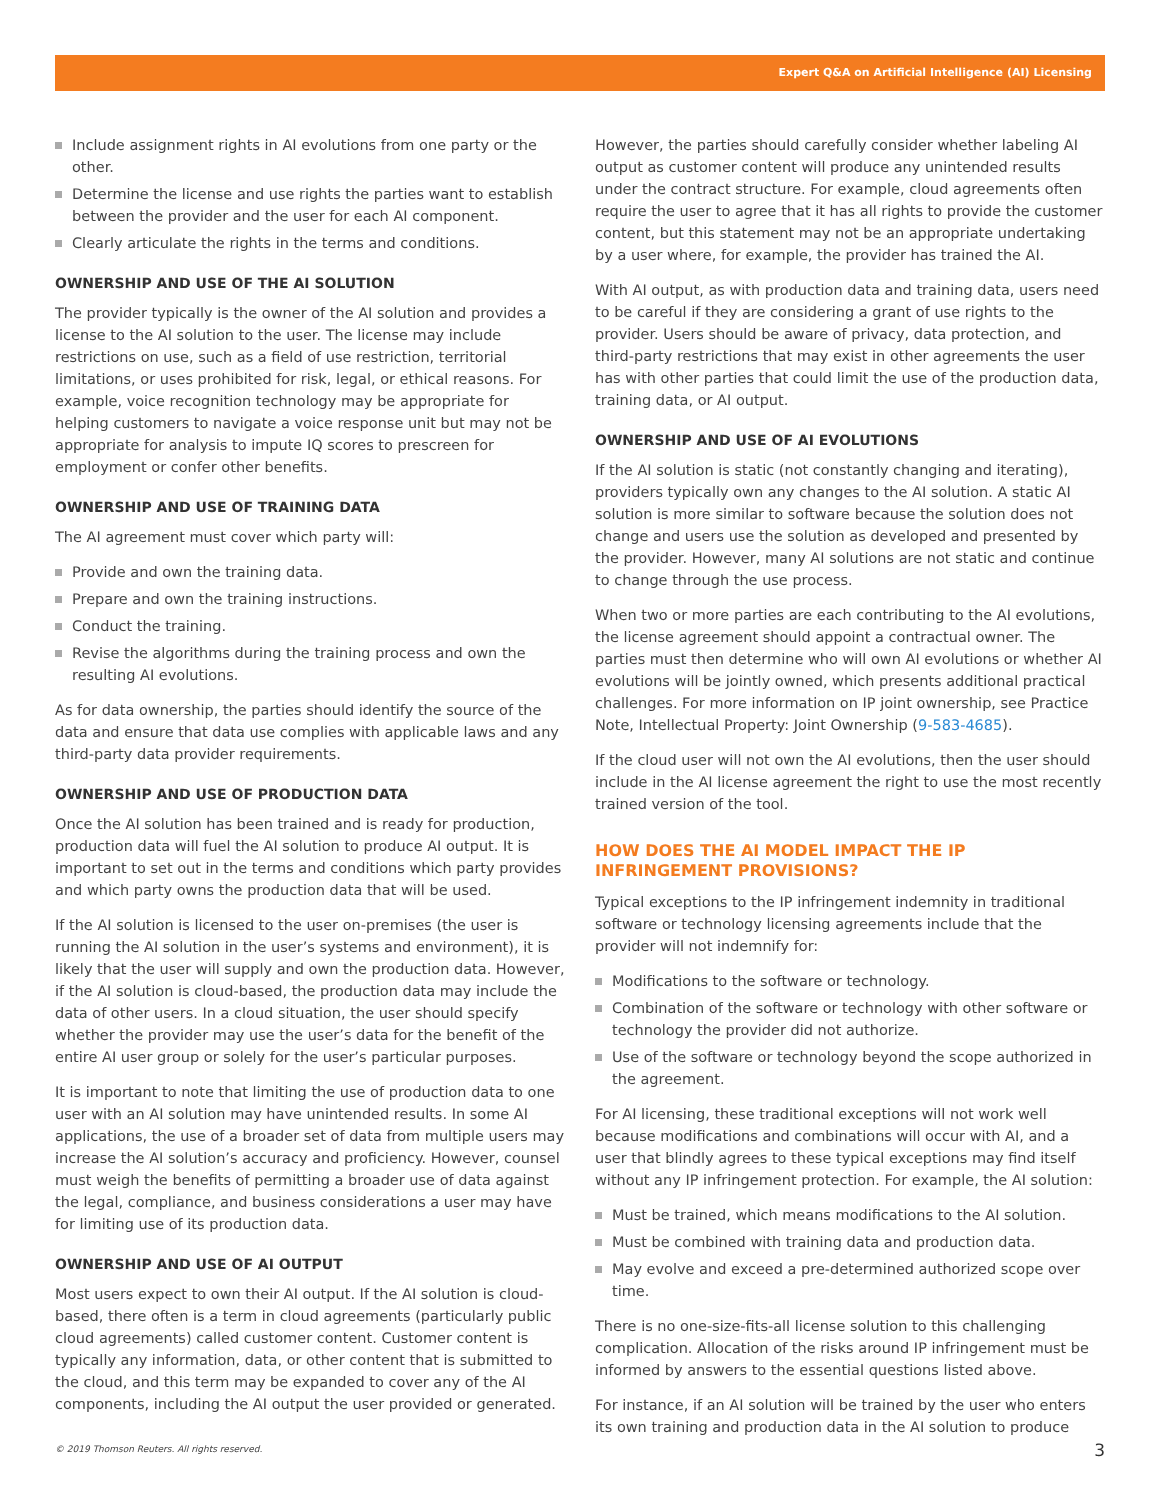Expert Q&A on Artificial Intelligence (AI) Licensing
Include assignment rights in AI evolutions from one party or the other.
Determine the license and use rights the parties want to establish between the provider and the user for each AI component.
Clearly articulate the rights in the terms and conditions.
OWNERSHIP AND USE OF THE AI SOLUTION
The provider typically is the owner of the AI solution and provides a license to the AI solution to the user. The license may include restrictions on use, such as a field of use restriction, territorial limitations, or uses prohibited for risk, legal, or ethical reasons. For example, voice recognition technology may be appropriate for helping customers to navigate a voice response unit but may not be appropriate for analysis to impute IQ scores to prescreen for employment or confer other benefits.
OWNERSHIP AND USE OF TRAINING DATA
The AI agreement must cover which party will:
Provide and own the training data.
Prepare and own the training instructions.
Conduct the training.
Revise the algorithms during the training process and own the resulting AI evolutions.
As for data ownership, the parties should identify the source of the data and ensure that data use complies with applicable laws and any third-party data provider requirements.
OWNERSHIP AND USE OF PRODUCTION DATA
Once the AI solution has been trained and is ready for production, production data will fuel the AI solution to produce AI output. It is important to set out in the terms and conditions which party provides and which party owns the production data that will be used.
If the AI solution is licensed to the user on-premises (the user is running the AI solution in the user’s systems and environment), it is likely that the user will supply and own the production data. However, if the AI solution is cloud-based, the production data may include the data of other users. In a cloud situation, the user should specify whether the provider may use the user’s data for the benefit of the entire AI user group or solely for the user’s particular purposes.
It is important to note that limiting the use of production data to one user with an AI solution may have unintended results. In some AI applications, the use of a broader set of data from multiple users may increase the AI solution’s accuracy and proficiency. However, counsel must weigh the benefits of permitting a broader use of data against the legal, compliance, and business considerations a user may have for limiting use of its production data.
OWNERSHIP AND USE OF AI OUTPUT
Most users expect to own their AI output. If the AI solution is cloud-based, there often is a term in cloud agreements (particularly public cloud agreements) called customer content. Customer content is typically any information, data, or other content that is submitted to the cloud, and this term may be expanded to cover any of the AI components, including the AI output the user provided or generated.
However, the parties should carefully consider whether labeling AI output as customer content will produce any unintended results under the contract structure. For example, cloud agreements often require the user to agree that it has all rights to provide the customer content, but this statement may not be an appropriate undertaking by a user where, for example, the provider has trained the AI.
With AI output, as with production data and training data, users need to be careful if they are considering a grant of use rights to the provider. Users should be aware of privacy, data protection, and third-party restrictions that may exist in other agreements the user has with other parties that could limit the use of the production data, training data, or AI output.
OWNERSHIP AND USE OF AI EVOLUTIONS
If the AI solution is static (not constantly changing and iterating), providers typically own any changes to the AI solution. A static AI solution is more similar to software because the solution does not change and users use the solution as developed and presented by the provider. However, many AI solutions are not static and continue to change through the use process.
When two or more parties are each contributing to the AI evolutions, the license agreement should appoint a contractual owner. The parties must then determine who will own AI evolutions or whether AI evolutions will be jointly owned, which presents additional practical challenges. For more information on IP joint ownership, see Practice Note, Intellectual Property: Joint Ownership (9-583-4685).
If the cloud user will not own the AI evolutions, then the user should include in the AI license agreement the right to use the most recently trained version of the tool.
HOW DOES THE AI MODEL IMPACT THE IP INFRINGEMENT PROVISIONS?
Typical exceptions to the IP infringement indemnity in traditional software or technology licensing agreements include that the provider will not indemnify for:
Modifications to the software or technology.
Combination of the software or technology with other software or technology the provider did not authorize.
Use of the software or technology beyond the scope authorized in the agreement.
For AI licensing, these traditional exceptions will not work well because modifications and combinations will occur with AI, and a user that blindly agrees to these typical exceptions may find itself without any IP infringement protection. For example, the AI solution:
Must be trained, which means modifications to the AI solution.
Must be combined with training data and production data.
May evolve and exceed a pre-determined authorized scope over time.
There is no one-size-fits-all license solution to this challenging complication. Allocation of the risks around IP infringement must be informed by answers to the essential questions listed above.
For instance, if an AI solution will be trained by the user who enters its own training and production data in the AI solution to produce
© 2019 Thomson Reuters. All rights reserved.
3